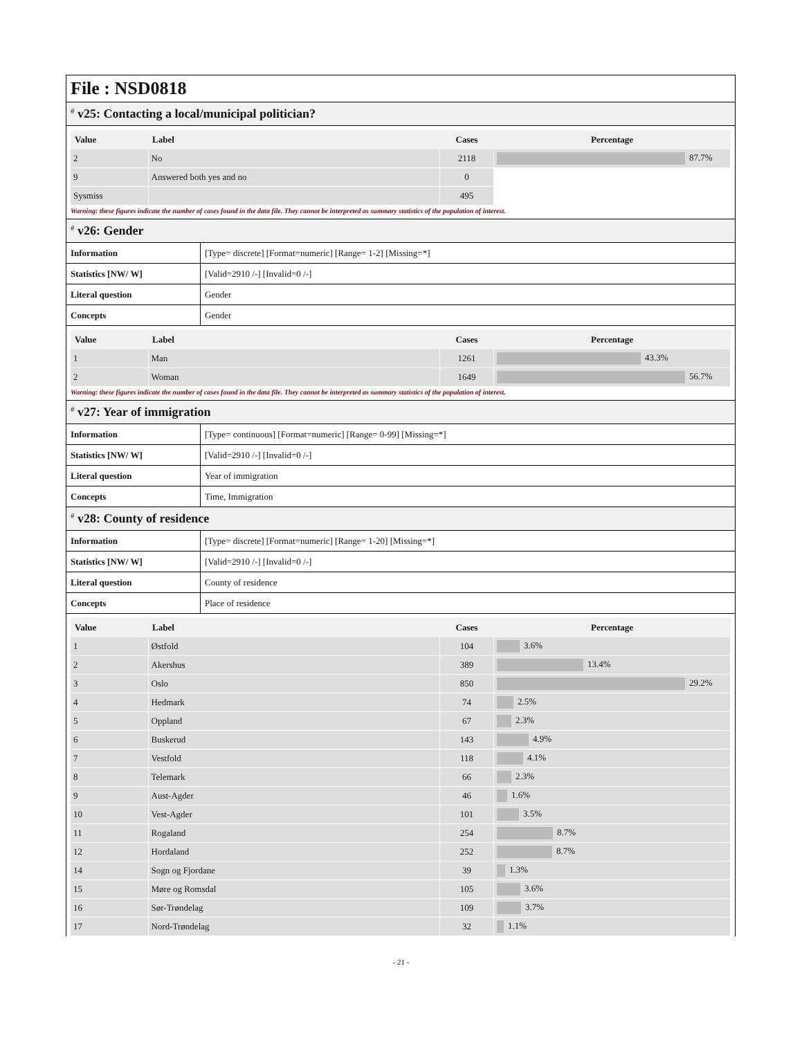File : NSD0818
# v25: Contacting a local/municipal politician?
| Value | Label | Cases | Percentage |
| --- | --- | --- | --- |
| 2 | No | 2118 | 87.7% |
| 9 | Answered both yes and no | 0 | |
| Sysmiss | | 495 | |
Warning: these figures indicate the number of cases found in the data file. They cannot be interpreted as summary statistics of the population of interest.
# v26: Gender
| Information | [Type= discrete] [Format=numeric] [Range= 1-2] [Missing=*] |
| Statistics [NW/ W] | [Valid=2910 /-] [Invalid=0 /-] |
| Literal question | Gender |
| Concepts | Gender |
| Value | Label | Cases | Percentage |
| --- | --- | --- | --- |
| 1 | Man | 1261 | 43.3% |
| 2 | Woman | 1649 | 56.7% |
Warning: these figures indicate the number of cases found in the data file. They cannot be interpreted as summary statistics of the population of interest.
# v27: Year of immigration
| Information | [Type= continuous] [Format=numeric] [Range= 0-99] [Missing=*] |
| Statistics [NW/ W] | [Valid=2910 /-] [Invalid=0 /-] |
| Literal question | Year of immigration |
| Concepts | Time, Immigration |
# v28: County of residence
| Information | [Type= discrete] [Format=numeric] [Range= 1-20] [Missing=*] |
| Statistics [NW/ W] | [Valid=2910 /-] [Invalid=0 /-] |
| Literal question | County of residence |
| Concepts | Place of residence |
| Value | Label | Cases | Percentage |
| --- | --- | --- | --- |
| 1 | Østfold | 104 | 3.6% |
| 2 | Akershus | 389 | 13.4% |
| 3 | Oslo | 850 | 29.2% |
| 4 | Hedmark | 74 | 2.5% |
| 5 | Oppland | 67 | 2.3% |
| 6 | Buskerud | 143 | 4.9% |
| 7 | Vestfold | 118 | 4.1% |
| 8 | Telemark | 66 | 2.3% |
| 9 | Aust-Agder | 46 | 1.6% |
| 10 | Vest-Agder | 101 | 3.5% |
| 11 | Rogaland | 254 | 8.7% |
| 12 | Hordaland | 252 | 8.7% |
| 14 | Sogn og Fjordane | 39 | 1.3% |
| 15 | Møre og Romsdal | 105 | 3.6% |
| 16 | Sør-Trøndelag | 109 | 3.7% |
| 17 | Nord-Trøndelag | 32 | 1.1% |
- 21 -